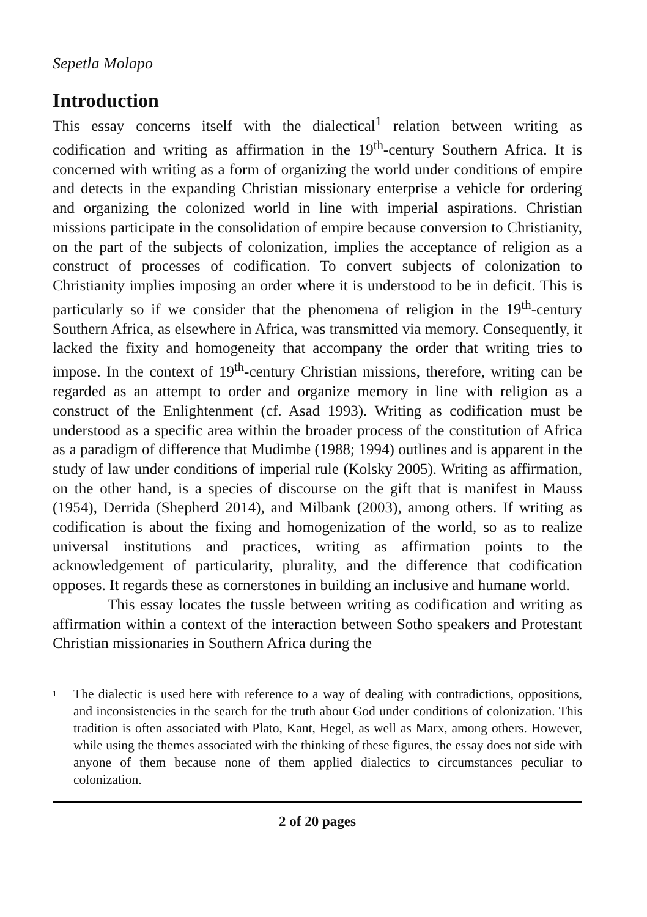Sepetla Molapo
Introduction
This essay concerns itself with the dialectical<sup>1</sup> relation between writing as codification and writing as affirmation in the 19<sup>th</sup>-century Southern Africa. It is concerned with writing as a form of organizing the world under conditions of empire and detects in the expanding Christian missionary enterprise a vehicle for ordering and organizing the colonized world in line with imperial aspirations. Christian missions participate in the consolidation of empire because conversion to Christianity, on the part of the subjects of colonization, implies the acceptance of religion as a construct of processes of codification. To convert subjects of colonization to Christianity implies imposing an order where it is understood to be in deficit. This is particularly so if we consider that the phenomena of religion in the 19<sup>th</sup>-century Southern Africa, as elsewhere in Africa, was transmitted via memory. Consequently, it lacked the fixity and homogeneity that accompany the order that writing tries to impose. In the context of 19<sup>th</sup>-century Christian missions, therefore, writing can be regarded as an attempt to order and organize memory in line with religion as a construct of the Enlightenment (cf. Asad 1993). Writing as codification must be understood as a specific area within the broader process of the constitution of Africa as a paradigm of difference that Mudimbe (1988; 1994) outlines and is apparent in the study of law under conditions of imperial rule (Kolsky 2005). Writing as affirmation, on the other hand, is a species of discourse on the gift that is manifest in Mauss (1954), Derrida (Shepherd 2014), and Milbank (2003), among others. If writing as codification is about the fixing and homogenization of the world, so as to realize universal institutions and practices, writing as affirmation points to the acknowledgement of particularity, plurality, and the difference that codification opposes. It regards these as cornerstones in building an inclusive and humane world.
This essay locates the tussle between writing as codification and writing as affirmation within a context of the interaction between Sotho speakers and Protestant Christian missionaries in Southern Africa during the
<sup>1</sup>
The dialectic is used here with reference to a way of dealing with contradictions, oppositions, and inconsistencies in the search for the truth about God under conditions of colonization. This tradition is often associated with Plato, Kant, Hegel, as well as Marx, among others. However, while using the themes associated with the thinking of these figures, the essay does not side with anyone of them because none of them applied dialectics to circumstances peculiar to colonization.
2 of 20 pages